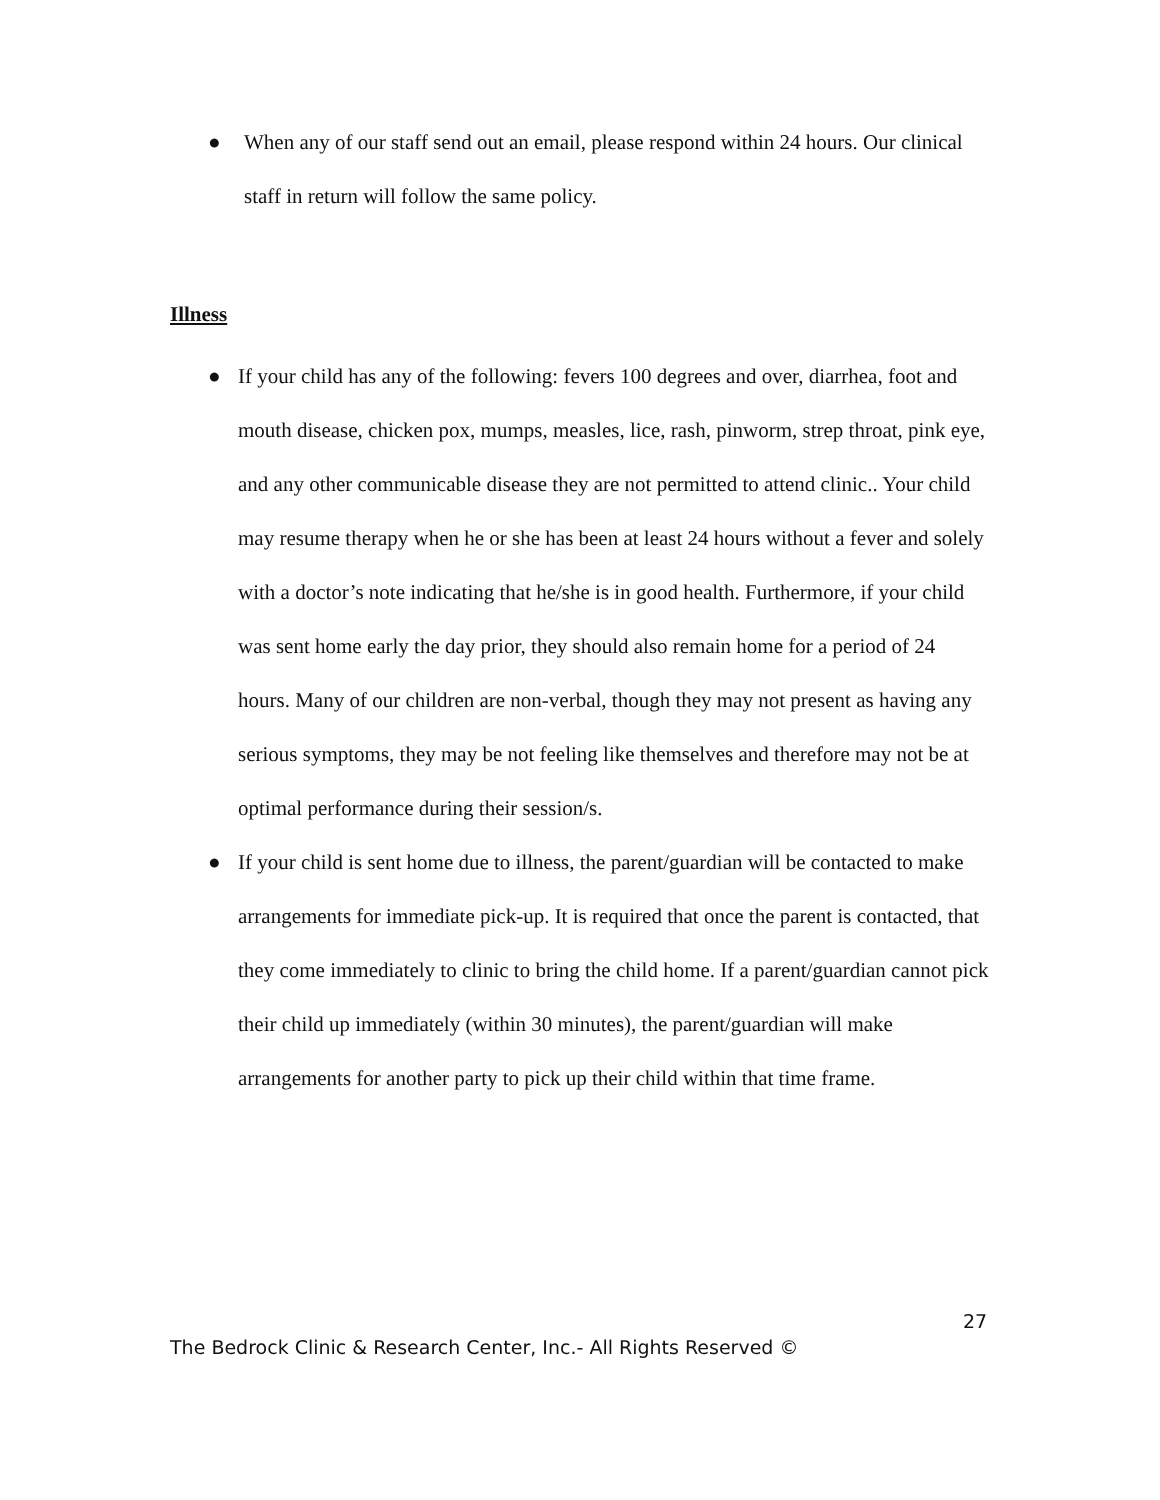● When any of our staff send out an email, please respond within 24 hours. Our clinical staff in return will follow the same policy.
Illness
● If your child has any of the following: fevers 100 degrees and over, diarrhea, foot and mouth disease, chicken pox, mumps, measles, lice, rash, pinworm, strep throat, pink eye, and any other communicable disease they are not permitted to attend clinic.. Your child may resume therapy when he or she has been at least 24 hours without a fever and solely with a doctor’s note indicating that he/she is in good health. Furthermore, if your child was sent home early the day prior, they should also remain home for a period of 24 hours. Many of our children are non-verbal, though they may not present as having any serious symptoms, they may be not feeling like themselves and therefore may not be at optimal performance during their session/s.
● If your child is sent home due to illness, the parent/guardian will be contacted to make arrangements for immediate pick-up. It is required that once the parent is contacted, that they come immediately to clinic to bring the child home. If a parent/guardian cannot pick their child up immediately (within 30 minutes), the parent/guardian will make arrangements for another party to pick up their child within that time frame.
27
The Bedrock Clinic & Research Center, Inc.- All Rights Reserved ©